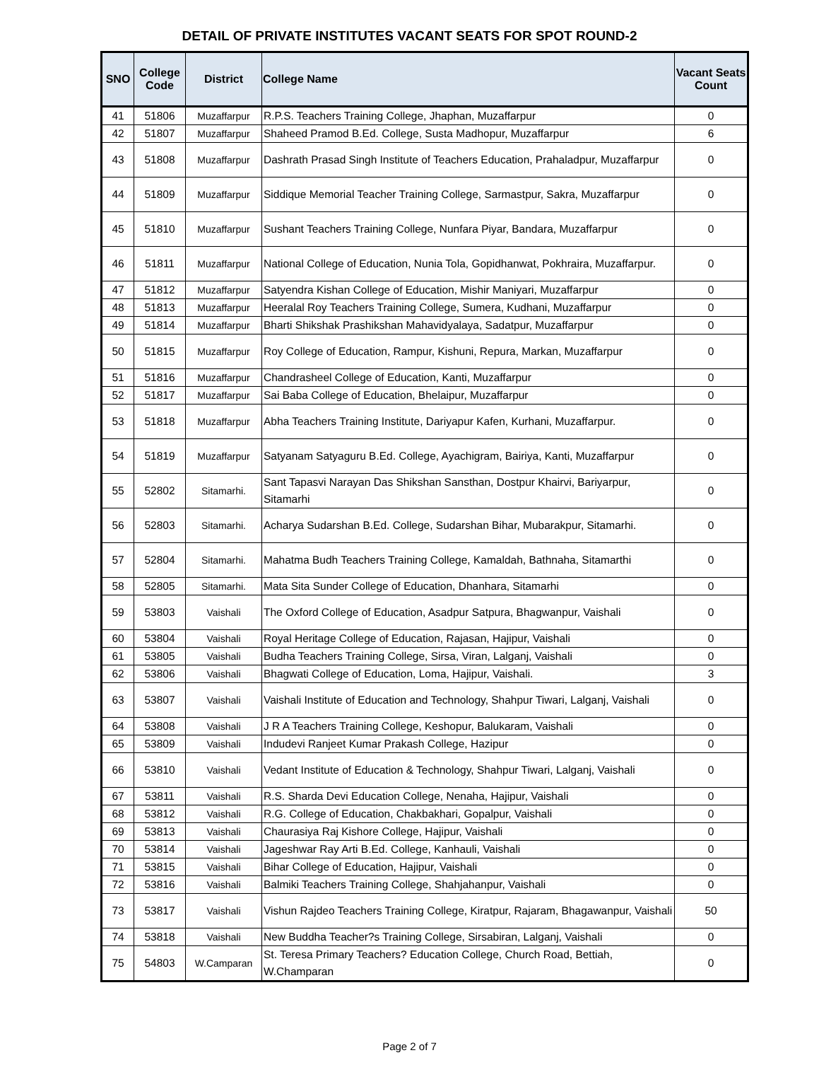DETAIL OF PRIVATE INSTITUTES VACANT SEATS FOR SPOT ROUND-2
| SNO | College Code | District | College Name | Vacant Seats Count |
| --- | --- | --- | --- | --- |
| 41 | 51806 | Muzaffarpur | R.P.S. Teachers Training College, Jhaphan, Muzaffarpur | 0 |
| 42 | 51807 | Muzaffarpur | Shaheed Pramod B.Ed. College, Susta Madhopur, Muzaffarpur | 6 |
| 43 | 51808 | Muzaffarpur | Dashrath Prasad Singh Institute of Teachers Education, Prahaladpur, Muzaffarpur | 0 |
| 44 | 51809 | Muzaffarpur | Siddique Memorial Teacher Training College, Sarmastpur, Sakra, Muzaffarpur | 0 |
| 45 | 51810 | Muzaffarpur | Sushant Teachers Training College, Nunfara Piyar, Bandara, Muzaffarpur | 0 |
| 46 | 51811 | Muzaffarpur | National College of Education, Nunia Tola, Gopidhanwat, Pokhraira, Muzaffarpur. | 0 |
| 47 | 51812 | Muzaffarpur | Satyendra Kishan College of Education, Mishir Maniyari, Muzaffarpur | 0 |
| 48 | 51813 | Muzaffarpur | Heeralal Roy Teachers Training College, Sumera, Kudhani, Muzaffarpur | 0 |
| 49 | 51814 | Muzaffarpur | Bharti Shikshak Prashikshan Mahavidyalaya, Sadatpur, Muzaffarpur | 0 |
| 50 | 51815 | Muzaffarpur | Roy College of Education, Rampur, Kishuni, Repura, Markan, Muzaffarpur | 0 |
| 51 | 51816 | Muzaffarpur | Chandrasheel College of Education, Kanti, Muzaffarpur | 0 |
| 52 | 51817 | Muzaffarpur | Sai Baba College of Education, Bhelaipur, Muzaffarpur | 0 |
| 53 | 51818 | Muzaffarpur | Abha Teachers Training Institute, Dariyapur Kafen, Kurhani, Muzaffarpur. | 0 |
| 54 | 51819 | Muzaffarpur | Satyanam Satyaguru B.Ed. College, Ayachigram, Bairiya, Kanti, Muzaffarpur | 0 |
| 55 | 52802 | Sitamarhi. | Sant Tapasvi Narayan Das Shikshan Sansthan, Dostpur Khairvi, Bariyarpur, Sitamarhi | 0 |
| 56 | 52803 | Sitamarhi. | Acharya Sudarshan B.Ed. College, Sudarshan Bihar, Mubarakpur, Sitamarhi. | 0 |
| 57 | 52804 | Sitamarhi. | Mahatma Budh Teachers Training College, Kamaldah, Bathnaha, Sitamarthi | 0 |
| 58 | 52805 | Sitamarhi. | Mata Sita Sunder College of Education, Dhanhara, Sitamarhi | 0 |
| 59 | 53803 | Vaishali | The Oxford College of Education, Asadpur Satpura, Bhagwanpur, Vaishali | 0 |
| 60 | 53804 | Vaishali | Royal Heritage College of Education, Rajasan, Hajipur, Vaishali | 0 |
| 61 | 53805 | Vaishali | Budha Teachers Training College, Sirsa, Viran, Lalganj, Vaishali | 0 |
| 62 | 53806 | Vaishali | Bhagwati College of Education, Loma, Hajipur, Vaishali. | 3 |
| 63 | 53807 | Vaishali | Vaishali Institute of Education and Technology, Shahpur Tiwari, Lalganj, Vaishali | 0 |
| 64 | 53808 | Vaishali | J R A Teachers Training College, Keshopur, Balukaram, Vaishali | 0 |
| 65 | 53809 | Vaishali | Indudevi Ranjeet Kumar Prakash College, Hazipur | 0 |
| 66 | 53810 | Vaishali | Vedant Institute of Education & Technology, Shahpur Tiwari, Lalganj, Vaishali | 0 |
| 67 | 53811 | Vaishali | R.S. Sharda Devi Education College, Nenaha, Hajipur, Vaishali | 0 |
| 68 | 53812 | Vaishali | R.G. College of Education, Chakbakhari, Gopalpur, Vaishali | 0 |
| 69 | 53813 | Vaishali | Chaurasiya Raj Kishore College, Hajipur, Vaishali | 0 |
| 70 | 53814 | Vaishali | Jageshwar Ray Arti B.Ed. College, Kanhauli, Vaishali | 0 |
| 71 | 53815 | Vaishali | Bihar College of Education, Hajipur, Vaishali | 0 |
| 72 | 53816 | Vaishali | Balmiki Teachers Training College, Shahjahanpur, Vaishali | 0 |
| 73 | 53817 | Vaishali | Vishun Rajdeo Teachers Training College, Kiratpur, Rajaram, Bhagawanpur, Vaishali | 50 |
| 74 | 53818 | Vaishali | New Buddha Teacher?s Training College, Sirsabiran, Lalganj, Vaishali | 0 |
| 75 | 54803 | W.Camparan | St. Teresa Primary Teachers? Education College, Church Road, Bettiah, W.Champaran | 0 |
Page 2 of 7